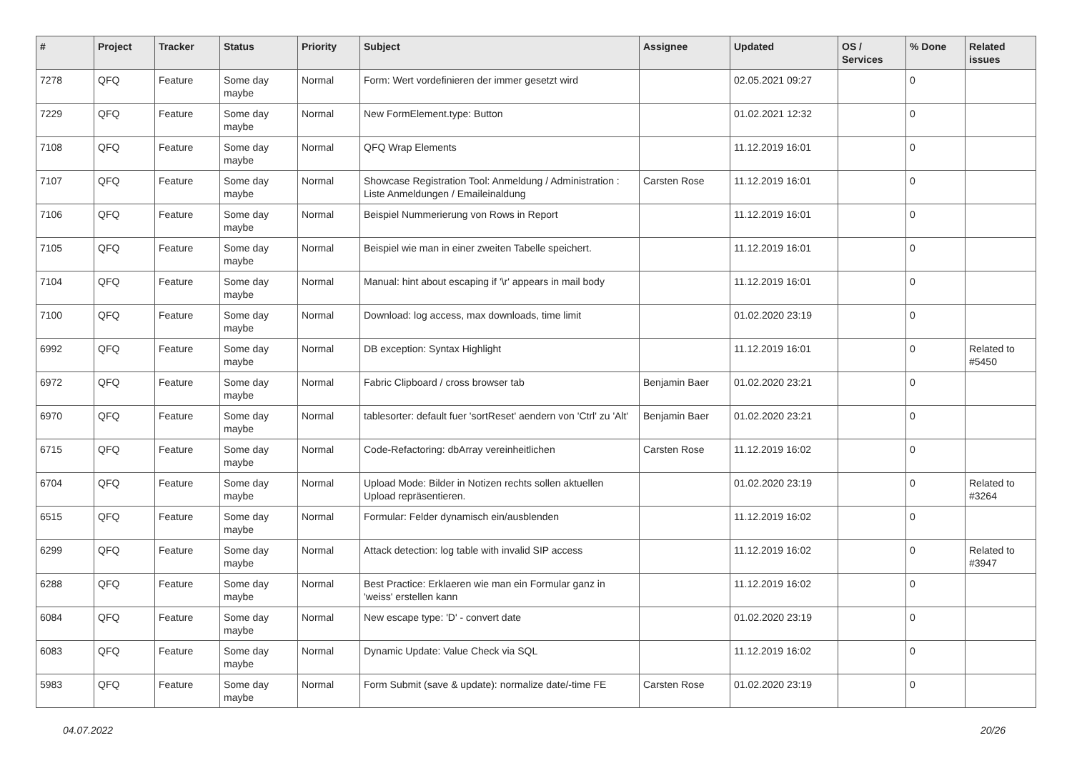| # | Project | Tracker | Status | Priority | Subject | Assignee | Updated | OS / Services | % Done | Related issues |
| --- | --- | --- | --- | --- | --- | --- | --- | --- | --- | --- |
| 7278 | QFQ | Feature | Some day maybe | Normal | Form: Wert vordefinieren der immer gesetzt wird | | 02.05.2021 09:27 | | 0 | |
| 7229 | QFQ | Feature | Some day maybe | Normal | New FormElement.type: Button | | 01.02.2021 12:32 | | 0 | |
| 7108 | QFQ | Feature | Some day maybe | Normal | QFQ Wrap Elements | | 11.12.2019 16:01 | | 0 | |
| 7107 | QFQ | Feature | Some day maybe | Normal | Showcase Registration Tool: Anmeldung / Administration : Liste Anmeldungen / Emaileinaldung | Carsten Rose | 11.12.2019 16:01 | | 0 | |
| 7106 | QFQ | Feature | Some day maybe | Normal | Beispiel Nummerierung von Rows in Report | | 11.12.2019 16:01 | | 0 | |
| 7105 | QFQ | Feature | Some day maybe | Normal | Beispiel wie man in einer zweiten Tabelle speichert. | | 11.12.2019 16:01 | | 0 | |
| 7104 | QFQ | Feature | Some day maybe | Normal | Manual: hint about escaping if '\r' appears in mail body | | 11.12.2019 16:01 | | 0 | |
| 7100 | QFQ | Feature | Some day maybe | Normal | Download: log access, max downloads, time limit | | 01.02.2020 23:19 | | 0 | |
| 6992 | QFQ | Feature | Some day maybe | Normal | DB exception: Syntax Highlight | | 11.12.2019 16:01 | | 0 | Related to #5450 |
| 6972 | QFQ | Feature | Some day maybe | Normal | Fabric Clipboard / cross browser tab | Benjamin Baer | 01.02.2020 23:21 | | 0 | |
| 6970 | QFQ | Feature | Some day maybe | Normal | tablesorter: default fuer 'sortReset' aendern von 'Ctrl' zu 'Alt' | Benjamin Baer | 01.02.2020 23:21 | | 0 | |
| 6715 | QFQ | Feature | Some day maybe | Normal | Code-Refactoring: dbArray vereinheitlichen | Carsten Rose | 11.12.2019 16:02 | | 0 | |
| 6704 | QFQ | Feature | Some day maybe | Normal | Upload Mode: Bilder in Notizen rechts sollen aktuellen Upload repräsentieren. | | 01.02.2020 23:19 | | 0 | Related to #3264 |
| 6515 | QFQ | Feature | Some day maybe | Normal | Formular: Felder dynamisch ein/ausblenden | | 11.12.2019 16:02 | | 0 | |
| 6299 | QFQ | Feature | Some day maybe | Normal | Attack detection: log table with invalid SIP access | | 11.12.2019 16:02 | | 0 | Related to #3947 |
| 6288 | QFQ | Feature | Some day maybe | Normal | Best Practice: Erklaeren wie man ein Formular ganz in 'weiss' erstellen kann | | 11.12.2019 16:02 | | 0 | |
| 6084 | QFQ | Feature | Some day maybe | Normal | New escape type: 'D' - convert date | | 01.02.2020 23:19 | | 0 | |
| 6083 | QFQ | Feature | Some day maybe | Normal | Dynamic Update: Value Check via SQL | | 11.12.2019 16:02 | | 0 | |
| 5983 | QFQ | Feature | Some day maybe | Normal | Form Submit (save & update): normalize date/-time FE | Carsten Rose | 01.02.2020 23:19 | | 0 | |
04.07.2022 20/26